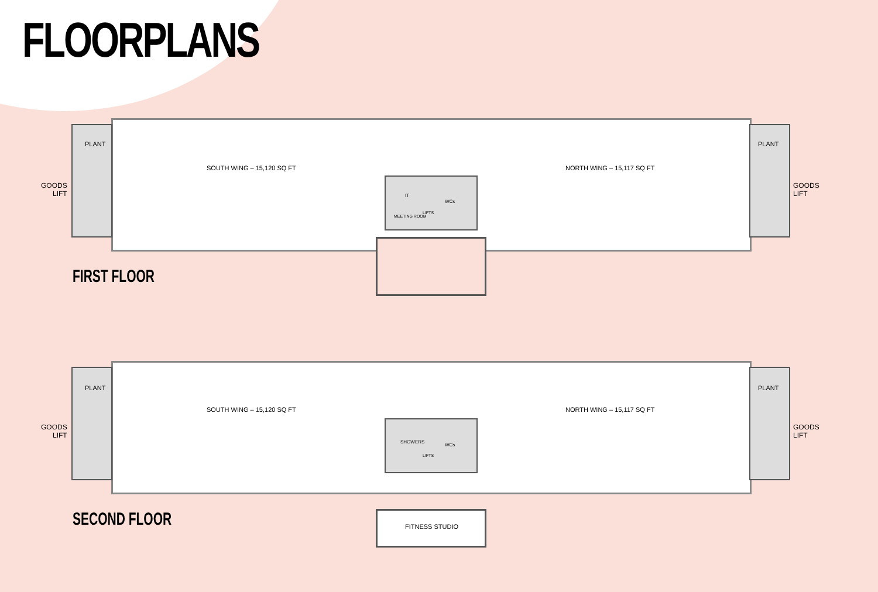FLOORPLANS
PLANT PLANT
GOODS
LIFT
GOODS
LIFT
SOUTH WING – 15,120 SQ FT NORTH WING – 15,117 SQ FT
IT
WCs
MEETING ROOM
LIFTS
FIRST FLOOR
PLANT PLANT
GOODS
LIFT
GOODS
LIFT
SOUTH WING – 15,120 SQ FT NORTH WING – 15,117 SQ FT
SHOWERS
WCs
LIFTS
FITNESS STUDIO
SECOND FLOOR